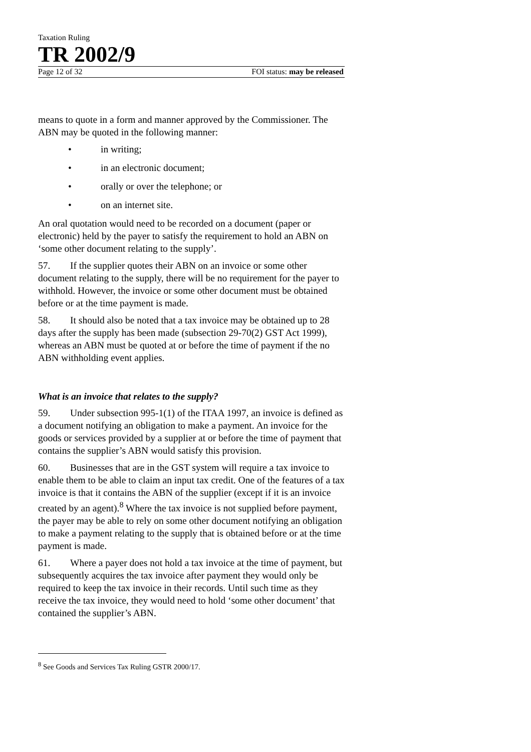Taxation Ruling
TR 2002/9
Page 12 of 32 FOI status: may be released
means to quote in a form and manner approved by the Commissioner. The ABN may be quoted in the following manner:
• in writing;
• in an electronic document;
• orally or over the telephone; or
• on an internet site.
An oral quotation would need to be recorded on a document (paper or electronic) held by the payer to satisfy the requirement to hold an ABN on ‘some other document relating to the supply’.
57. If the supplier quotes their ABN on an invoice or some other document relating to the supply, there will be no requirement for the payer to withhold. However, the invoice or some other document must be obtained before or at the time payment is made.
58. It should also be noted that a tax invoice may be obtained up to 28 days after the supply has been made (subsection 29-70(2) GST Act 1999), whereas an ABN must be quoted at or before the time of payment if the no ABN withholding event applies.
What is an invoice that relates to the supply?
59. Under subsection 995-1(1) of the ITAA 1997, an invoice is defined as a document notifying an obligation to make a payment. An invoice for the goods or services provided by a supplier at or before the time of payment that contains the supplier’s ABN would satisfy this provision.
60. Businesses that are in the GST system will require a tax invoice to enable them to be able to claim an input tax credit. One of the features of a tax invoice is that it contains the ABN of the supplier (except if it is an invoice created by an agent).<sup>8</sup> Where the tax invoice is not supplied before payment, the payer may be able to rely on some other document notifying an obligation to make a payment relating to the supply that is obtained before or at the time payment is made.
61. Where a payer does not hold a tax invoice at the time of payment, but subsequently acquires the tax invoice after payment they would only be required to keep the tax invoice in their records. Until such time as they receive the tax invoice, they would need to hold ‘some other document’ that contained the supplier’s ABN.
<sup>8</sup> See Goods and Services Tax Ruling GSTR 2000/17.